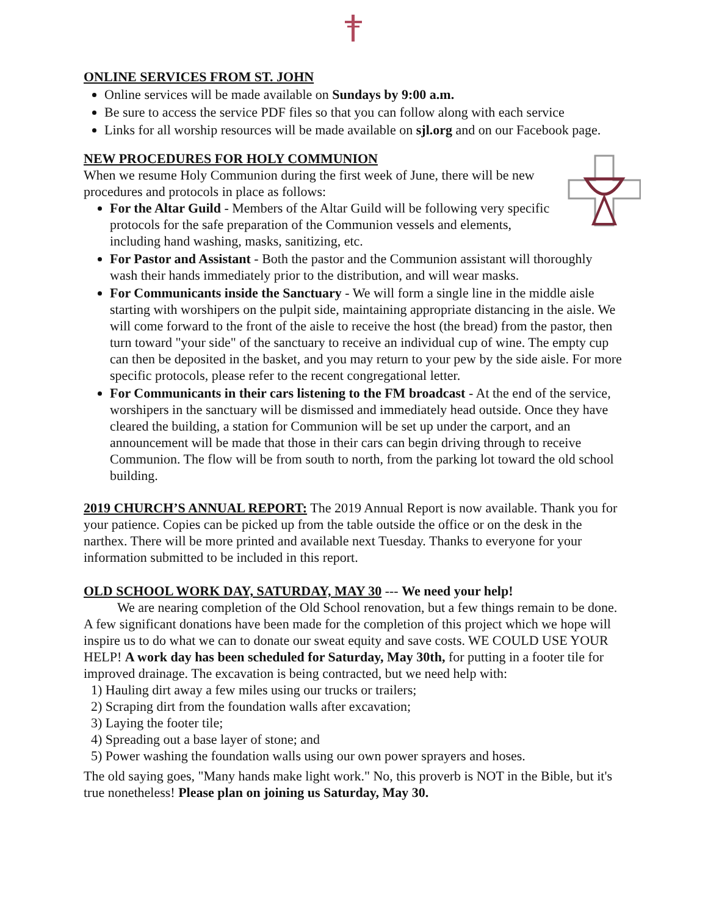ONLINE SERVICES FROM ST. JOHN
Online services will be made available on Sundays by 9:00 a.m.
Be sure to access the service PDF files so that you can follow along with each service
Links for all worship resources will be made available on sjl.org and on our Facebook page.
NEW PROCEDURES FOR HOLY COMMUNION
When we resume Holy Communion during the first week of June, there will be new procedures and protocols in place as follows:
For the Altar Guild - Members of the Altar Guild will be following very specific protocols for the safe preparation of the Communion vessels and elements, including hand washing, masks, sanitizing, etc.
For Pastor and Assistant - Both the pastor and the Communion assistant will thoroughly wash their hands immediately prior to the distribution, and will wear masks.
For Communicants inside the Sanctuary - We will form a single line in the middle aisle starting with worshipers on the pulpit side, maintaining appropriate distancing in the aisle. We will come forward to the front of the aisle to receive the host (the bread) from the pastor, then turn toward "your side" of the sanctuary to receive an individual cup of wine. The empty cup can then be deposited in the basket, and you may return to your pew by the side aisle. For more specific protocols, please refer to the recent congregational letter.
For Communicants in their cars listening to the FM broadcast - At the end of the service, worshipers in the sanctuary will be dismissed and immediately head outside. Once they have cleared the building, a station for Communion will be set up under the carport, and an announcement will be made that those in their cars can begin driving through to receive Communion. The flow will be from south to north, from the parking lot toward the old school building.
2019 CHURCH’S ANNUAL REPORT: The 2019 Annual Report is now available. Thank you for your patience. Copies can be picked up from the table outside the office or on the desk in the narthex. There will be more printed and available next Tuesday. Thanks to everyone for your information submitted to be included in this report.
OLD SCHOOL WORK DAY, SATURDAY, MAY 30 --- We need your help!
We are nearing completion of the Old School renovation, but a few things remain to be done. A few significant donations have been made for the completion of this project which we hope will inspire us to do what we can to donate our sweat equity and save costs. WE COULD USE YOUR HELP! A work day has been scheduled for Saturday, May 30th, for putting in a footer tile for improved drainage. The excavation is being contracted, but we need help with:
1) Hauling dirt away a few miles using our trucks or trailers;
2) Scraping dirt from the foundation walls after excavation;
3) Laying the footer tile;
4) Spreading out a base layer of stone; and
5) Power washing the foundation walls using our own power sprayers and hoses.
The old saying goes, "Many hands make light work." No, this proverb is NOT in the Bible, but it's true nonetheless! Please plan on joining us Saturday, May 30.